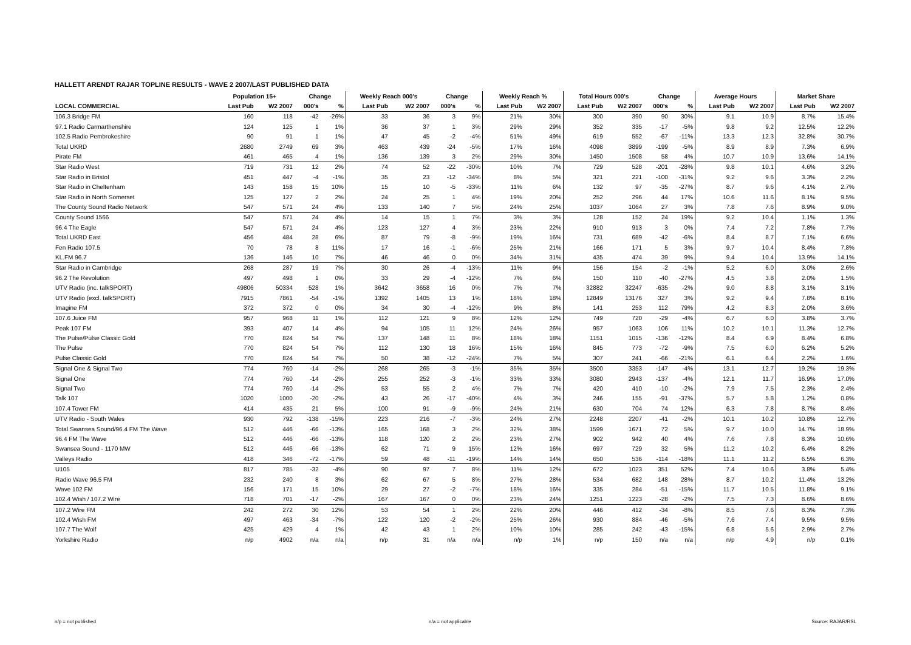HALLETT ARENDT RAJAR TOPLINE RESULTS - WAVE 2 2007/LAST PUBLISHED DATA
| | Population 15+ | | Change | | Weekly Reach 000's | | Change | | Weekly Reach % | | Total Hours 000's | | Change | | Average Hours | | Market Share | |
| --- | --- | --- | --- | --- | --- | --- | --- | --- | --- | --- | --- | --- | --- | --- | --- | --- | --- | --- |
| LOCAL COMMERCIAL | Last Pub | W2 2007 | 000's | % | Last Pub | W2 2007 | 000's | % | Last Pub | W2 2007 | Last Pub | W2 2007 | 000's | % | Last Pub | W2 2007 | Last Pub | W2 2007 |
| 106.3 Bridge FM | 160 | 118 | -42 | -26% | 33 | 36 | 3 | 9% | 21% | 30% | 300 | 390 | 90 | 30% | 9.1 | 10.9 | 8.7% | 15.4% |
| 97.1 Radio Carmarthenshire | 124 | 125 | 1 | 1% | 36 | 37 | 1 | 3% | 29% | 29% | 352 | 335 | -17 | -5% | 9.8 | 9.2 | 12.5% | 12.2% |
| 102.5 Radio Pembrokeshire | 90 | 91 | 1 | 1% | 47 | 45 | -2 | -4% | 51% | 49% | 619 | 552 | -67 | -11% | 13.3 | 12.3 | 32.8% | 30.7% |
| Total UKRD | 2680 | 2749 | 69 | 3% | 463 | 439 | -24 | -5% | 17% | 16% | 4098 | 3899 | -199 | -5% | 8.9 | 8.9 | 7.3% | 6.9% |
| Pirate FM | 461 | 465 | 4 | 1% | 136 | 139 | 3 | 2% | 29% | 30% | 1450 | 1508 | 58 | 4% | 10.7 | 10.9 | 13.6% | 14.1% |
| Star Radio West | 719 | 731 | 12 | 2% | 74 | 52 | -22 | -30% | 10% | 7% | 729 | 528 | -201 | -28% | 9.8 | 10.1 | 4.6% | 3.2% |
| Star Radio in Bristol | 451 | 447 | -4 | -1% | 35 | 23 | -12 | -34% | 8% | 5% | 321 | 221 | -100 | -31% | 9.2 | 9.6 | 3.3% | 2.2% |
| Star Radio in Cheltenham | 143 | 158 | 15 | 10% | 15 | 10 | -5 | -33% | 11% | 6% | 132 | 97 | -35 | -27% | 8.7 | 9.6 | 4.1% | 2.7% |
| Star Radio in North Somerset | 125 | 127 | 2 | 2% | 24 | 25 | 1 | 4% | 19% | 20% | 252 | 296 | 44 | 17% | 10.6 | 11.6 | 8.1% | 9.5% |
| The County Sound Radio Network | 547 | 571 | 24 | 4% | 133 | 140 | 7 | 5% | 24% | 25% | 1037 | 1064 | 27 | 3% | 7.8 | 7.6 | 8.9% | 9.0% |
| County Sound 1566 | 547 | 571 | 24 | 4% | 14 | 15 | 1 | 7% | 3% | 3% | 128 | 152 | 24 | 19% | 9.2 | 10.4 | 1.1% | 1.3% |
| 96.4 The Eagle | 547 | 571 | 24 | 4% | 123 | 127 | 4 | 3% | 23% | 22% | 910 | 913 | 3 | 0% | 7.4 | 7.2 | 7.8% | 7.7% |
| Total UKRD East | 456 | 484 | 28 | 6% | 87 | 79 | -8 | -9% | 19% | 16% | 731 | 689 | -42 | -6% | 8.4 | 8.7 | 7.1% | 6.6% |
| Fen Radio 107.5 | 70 | 78 | 8 | 11% | 17 | 16 | -1 | -6% | 25% | 21% | 166 | 171 | 5 | 3% | 9.7 | 10.4 | 8.4% | 7.8% |
| KL.FM 96.7 | 136 | 146 | 10 | 7% | 46 | 46 | 0 | 0% | 34% | 31% | 435 | 474 | 39 | 9% | 9.4 | 10.4 | 13.9% | 14.1% |
| Star Radio in Cambridge | 268 | 287 | 19 | 7% | 30 | 26 | -4 | -13% | 11% | 9% | 156 | 154 | -2 | -1% | 5.2 | 6.0 | 3.0% | 2.6% |
| 96.2 The Revolution | 497 | 498 | 1 | 0% | 33 | 29 | -4 | -12% | 7% | 6% | 150 | 110 | -40 | -27% | 4.5 | 3.8 | 2.0% | 1.5% |
| UTV Radio (inc. talkSPORT) | 49806 | 50334 | 528 | 1% | 3642 | 3658 | 16 | 0% | 7% | 7% | 32882 | 32247 | -635 | -2% | 9.0 | 8.8 | 3.1% | 3.1% |
| UTV Radio (excl. talkSPORT) | 7915 | 7861 | -54 | -1% | 1392 | 1405 | 13 | 1% | 18% | 18% | 12849 | 13176 | 327 | 3% | 9.2 | 9.4 | 7.8% | 8.1% |
| Imagine FM | 372 | 372 | 0 | 0% | 34 | 30 | -4 | -12% | 9% | 8% | 141 | 253 | 112 | 79% | 4.2 | 8.3 | 2.0% | 3.6% |
| 107.6 Juice FM | 957 | 968 | 11 | 1% | 112 | 121 | 9 | 8% | 12% | 12% | 749 | 720 | -29 | -4% | 6.7 | 6.0 | 3.8% | 3.7% |
| Peak 107 FM | 393 | 407 | 14 | 4% | 94 | 105 | 11 | 12% | 24% | 26% | 957 | 1063 | 106 | 11% | 10.2 | 10.1 | 11.3% | 12.7% |
| The Pulse/Pulse Classic Gold | 770 | 824 | 54 | 7% | 137 | 148 | 11 | 8% | 18% | 18% | 1151 | 1015 | -136 | -12% | 8.4 | 6.9 | 8.4% | 6.8% |
| The Pulse | 770 | 824 | 54 | 7% | 112 | 130 | 18 | 16% | 15% | 16% | 845 | 773 | -72 | -9% | 7.5 | 6.0 | 6.2% | 5.2% |
| Pulse Classic Gold | 770 | 824 | 54 | 7% | 50 | 38 | -12 | -24% | 7% | 5% | 307 | 241 | -66 | -21% | 6.1 | 6.4 | 2.2% | 1.6% |
| Signal One & Signal Two | 774 | 760 | -14 | -2% | 268 | 265 | -3 | -1% | 35% | 35% | 3500 | 3353 | -147 | -4% | 13.1 | 12.7 | 19.2% | 19.3% |
| Signal One | 774 | 760 | -14 | -2% | 255 | 252 | -3 | -1% | 33% | 33% | 3080 | 2943 | -137 | -4% | 12.1 | 11.7 | 16.9% | 17.0% |
| Signal Two | 774 | 760 | -14 | -2% | 53 | 55 | 2 | 4% | 7% | 7% | 420 | 410 | -10 | -2% | 7.9 | 7.5 | 2.3% | 2.4% |
| Talk 107 | 1020 | 1000 | -20 | -2% | 43 | 26 | -17 | -40% | 4% | 3% | 246 | 155 | -91 | -37% | 5.7 | 5.8 | 1.2% | 0.8% |
| 107.4 Tower FM | 414 | 435 | 21 | 5% | 100 | 91 | -9 | -9% | 24% | 21% | 630 | 704 | 74 | 12% | 6.3 | 7.8 | 8.7% | 8.4% |
| UTV Radio - South Wales | 930 | 792 | -138 | -15% | 223 | 216 | -7 | -3% | 24% | 27% | 2248 | 2207 | -41 | -2% | 10.1 | 10.2 | 10.8% | 12.7% |
| Total Swansea Sound/96.4 FM The Wave | 512 | 446 | -66 | -13% | 165 | 168 | 3 | 2% | 32% | 38% | 1599 | 1671 | 72 | 5% | 9.7 | 10.0 | 14.7% | 18.9% |
| 96.4 FM The Wave | 512 | 446 | -66 | -13% | 118 | 120 | 2 | 2% | 23% | 27% | 902 | 942 | 40 | 4% | 7.6 | 7.8 | 8.3% | 10.6% |
| Swansea Sound - 1170 MW | 512 | 446 | -66 | -13% | 62 | 71 | 9 | 15% | 12% | 16% | 697 | 729 | 32 | 5% | 11.2 | 10.2 | 6.4% | 8.2% |
| Valleys Radio | 418 | 346 | -72 | -17% | 59 | 48 | -11 | -19% | 14% | 14% | 650 | 536 | -114 | -18% | 11.1 | 11.2 | 6.5% | 6.3% |
| U105 | 817 | 785 | -32 | -4% | 90 | 97 | 7 | 8% | 11% | 12% | 672 | 1023 | 351 | 52% | 7.4 | 10.6 | 3.8% | 5.4% |
| Radio Wave 96.5 FM | 232 | 240 | 8 | 3% | 62 | 67 | 5 | 8% | 27% | 28% | 534 | 682 | 148 | 28% | 8.7 | 10.2 | 11.4% | 13.2% |
| Wave 102 FM | 156 | 171 | 15 | 10% | 29 | 27 | -2 | -7% | 18% | 16% | 335 | 284 | -51 | -15% | 11.7 | 10.5 | 11.8% | 9.1% |
| 102.4 Wish / 107.2 Wire | 718 | 701 | -17 | -2% | 167 | 167 | 0 | 0% | 23% | 24% | 1251 | 1223 | -28 | -2% | 7.5 | 7.3 | 8.6% | 8.6% |
| 107.2 Wire FM | 242 | 272 | 30 | 12% | 53 | 54 | 1 | 2% | 22% | 20% | 446 | 412 | -34 | -8% | 8.5 | 7.6 | 8.3% | 7.3% |
| 102.4 Wish FM | 497 | 463 | -34 | -7% | 122 | 120 | -2 | -2% | 25% | 26% | 930 | 884 | -46 | -5% | 7.6 | 7.4 | 9.5% | 9.5% |
| 107.7 The Wolf | 425 | 429 | 4 | 1% | 42 | 43 | 1 | 2% | 10% | 10% | 285 | 242 | -43 | -15% | 6.8 | 5.6 | 2.9% | 2.7% |
| Yorkshire Radio | n/p | 4902 | n/a | n/a | n/p | 31 | n/a | n/a | n/p | 1% | n/p | 150 | n/a | n/a | n/p | 4.9 | n/p | 0.1% |
n/p = not published n/a = not applicable Source: RAJAR/RSL